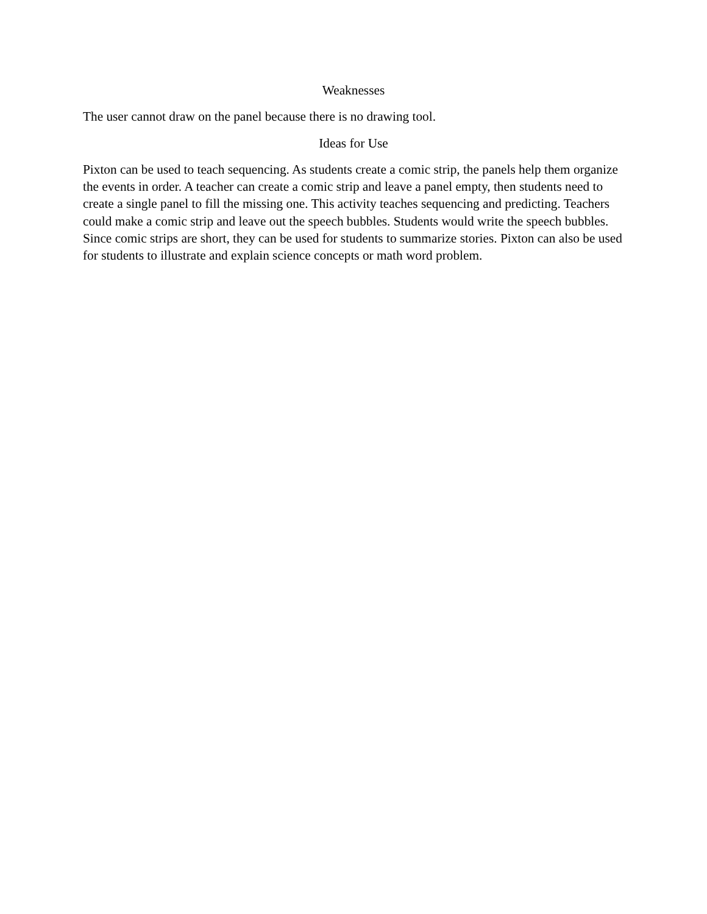Weaknesses
The user cannot draw on the panel because there is no drawing tool.
Ideas for Use
Pixton can be used to teach sequencing. As students create a comic strip, the panels help them organize the events in order. A teacher can create a comic strip and leave a panel empty, then students need to create a single panel to fill the missing one. This activity teaches sequencing and predicting. Teachers could make a comic strip and leave out the speech bubbles. Students would write the speech bubbles. Since comic strips are short, they can be used for students to summarize stories. Pixton can also be used for students to illustrate and explain science concepts or math word problem.